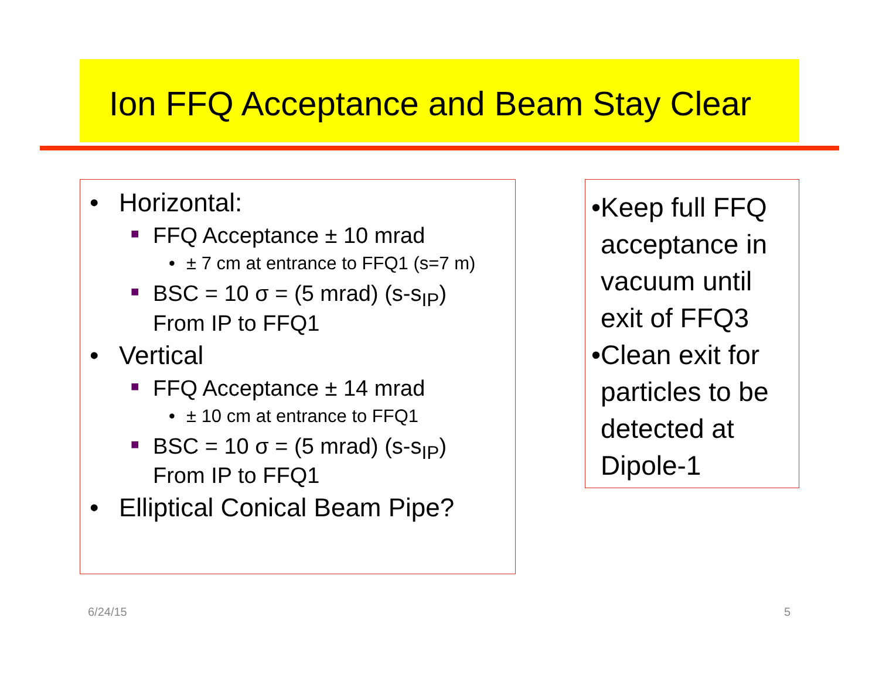Ion FFQ Acceptance and Beam Stay Clear
• Horizontal:
■ FFQ Acceptance ± 10 mrad
• ± 7 cm at entrance to FFQ1 (s=7 m)
■ BSC = 10 σ = (5 mrad) (s-s<sub>IP</sub>)
From IP to FFQ1
• Vertical
■ FFQ Acceptance ± 14 mrad
• ± 10 cm at entrance to FFQ1
■ BSC = 10 σ = (5 mrad) (s-s<sub>IP</sub>)
From IP to FFQ1
• Elliptical Conical Beam Pipe?
• Keep full FFQ acceptance in vacuum until exit of FFQ3
• Clean exit for particles to be detected at Dipole-1
6/24/15 5